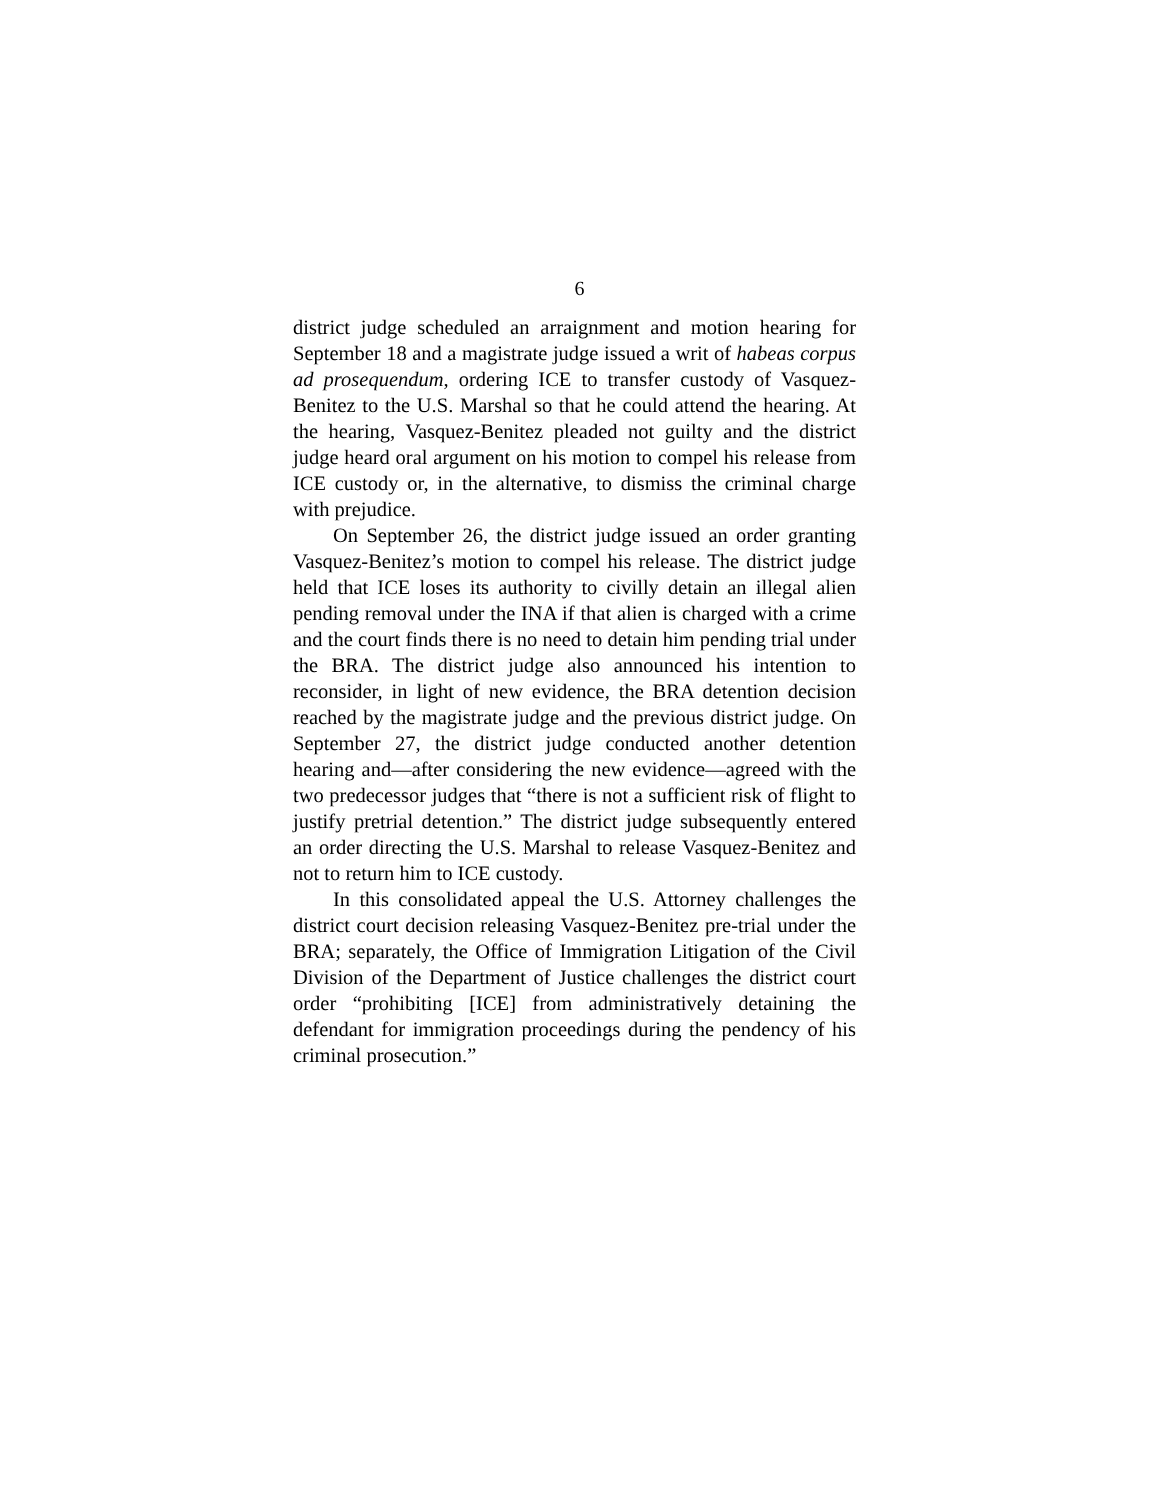6
district judge scheduled an arraignment and motion hearing for September 18 and a magistrate judge issued a writ of habeas corpus ad prosequendum, ordering ICE to transfer custody of Vasquez-Benitez to the U.S. Marshal so that he could attend the hearing. At the hearing, Vasquez-Benitez pleaded not guilty and the district judge heard oral argument on his motion to compel his release from ICE custody or, in the alternative, to dismiss the criminal charge with prejudice.
On September 26, the district judge issued an order granting Vasquez-Benitez’s motion to compel his release. The district judge held that ICE loses its authority to civilly detain an illegal alien pending removal under the INA if that alien is charged with a crime and the court finds there is no need to detain him pending trial under the BRA. The district judge also announced his intention to reconsider, in light of new evidence, the BRA detention decision reached by the magistrate judge and the previous district judge. On September 27, the district judge conducted another detention hearing and—after considering the new evidence—agreed with the two predecessor judges that “there is not a sufficient risk of flight to justify pretrial detention.” The district judge subsequently entered an order directing the U.S. Marshal to release Vasquez-Benitez and not to return him to ICE custody.
In this consolidated appeal the U.S. Attorney challenges the district court decision releasing Vasquez-Benitez pre-trial under the BRA; separately, the Office of Immigration Litigation of the Civil Division of the Department of Justice challenges the district court order “prohibiting [ICE] from administratively detaining the defendant for immigration proceedings during the pendency of his criminal prosecution.”